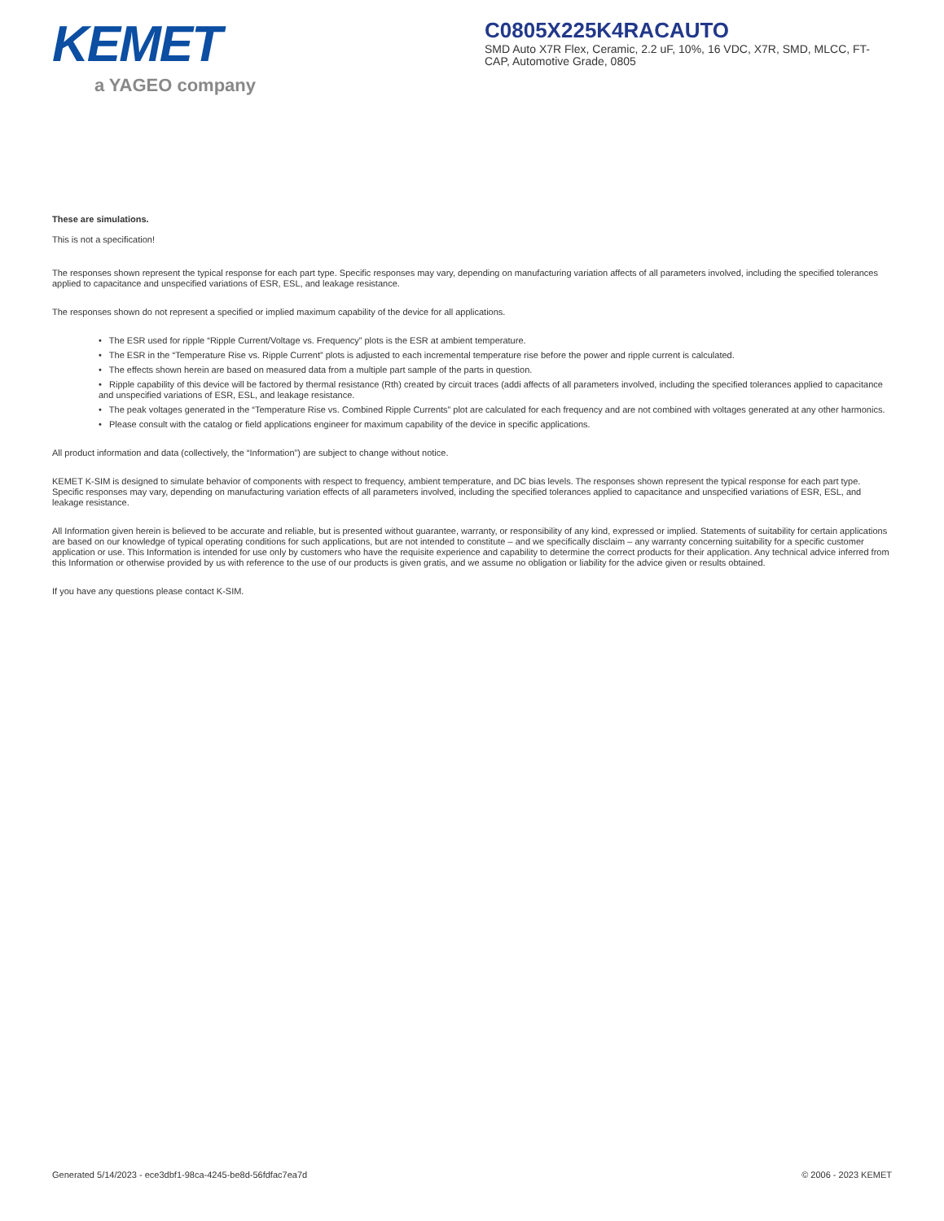KEMET
a YAGEO company
C0805X225K4RACAUTO
SMD Auto X7R Flex, Ceramic, 2.2 uF, 10%, 16 VDC, X7R, SMD, MLCC, FT-CAP, Automotive Grade, 0805
These are simulations.
This is not a specification!
The responses shown represent the typical response for each part type. Specific responses may vary, depending on manufacturing variation affects of all parameters involved, including the specified tolerances applied to capacitance and unspecified variations of ESR, ESL, and leakage resistance.
The responses shown do not represent a specified or implied maximum capability of the device for all applications.
• The ESR used for ripple “Ripple Current/Voltage vs. Frequency” plots is the ESR at ambient temperature.
• The ESR in the “Temperature Rise vs. Ripple Current” plots is adjusted to each incremental temperature rise before the power and ripple current is calculated.
• The effects shown herein are based on measured data from a multiple part sample of the parts in question.
• Ripple capability of this device will be factored by thermal resistance (Rth) created by circuit traces (addi affects of all parameters involved, including the specified tolerances applied to capacitance and unspecified variations of ESR, ESL, and leakage resistance.
• The peak voltages generated in the “Temperature Rise vs. Combined Ripple Currents” plot are calculated for each frequency and are not combined with voltages generated at any other harmonics.
• Please consult with the catalog or field applications engineer for maximum capability of the device in specific applications.
All product information and data (collectively, the “Information”) are subject to change without notice.
KEMET K-SIM is designed to simulate behavior of components with respect to frequency, ambient temperature, and DC bias levels. The responses shown represent the typical response for each part type. Specific responses may vary, depending on manufacturing variation effects of all parameters involved, including the specified tolerances applied to capacitance and unspecified variations of ESR, ESL, and leakage resistance.
All Information given herein is believed to be accurate and reliable, but is presented without guarantee, warranty, or responsibility of any kind, expressed or implied. Statements of suitability for certain applications are based on our knowledge of typical operating conditions for such applications, but are not intended to constitute – and we specifically disclaim – any warranty concerning suitability for a specific customer application or use. This Information is intended for use only by customers who have the requisite experience and capability to determine the correct products for their application. Any technical advice inferred from this Information or otherwise provided by us with reference to the use of our products is given gratis, and we assume no obligation or liability for the advice given or results obtained.
If you have any questions please contact K-SIM.
Generated 5/14/2023 - ece3dbf1-98ca-4245-be8d-56fdfac7ea7d © 2006 - 2023 KEMET